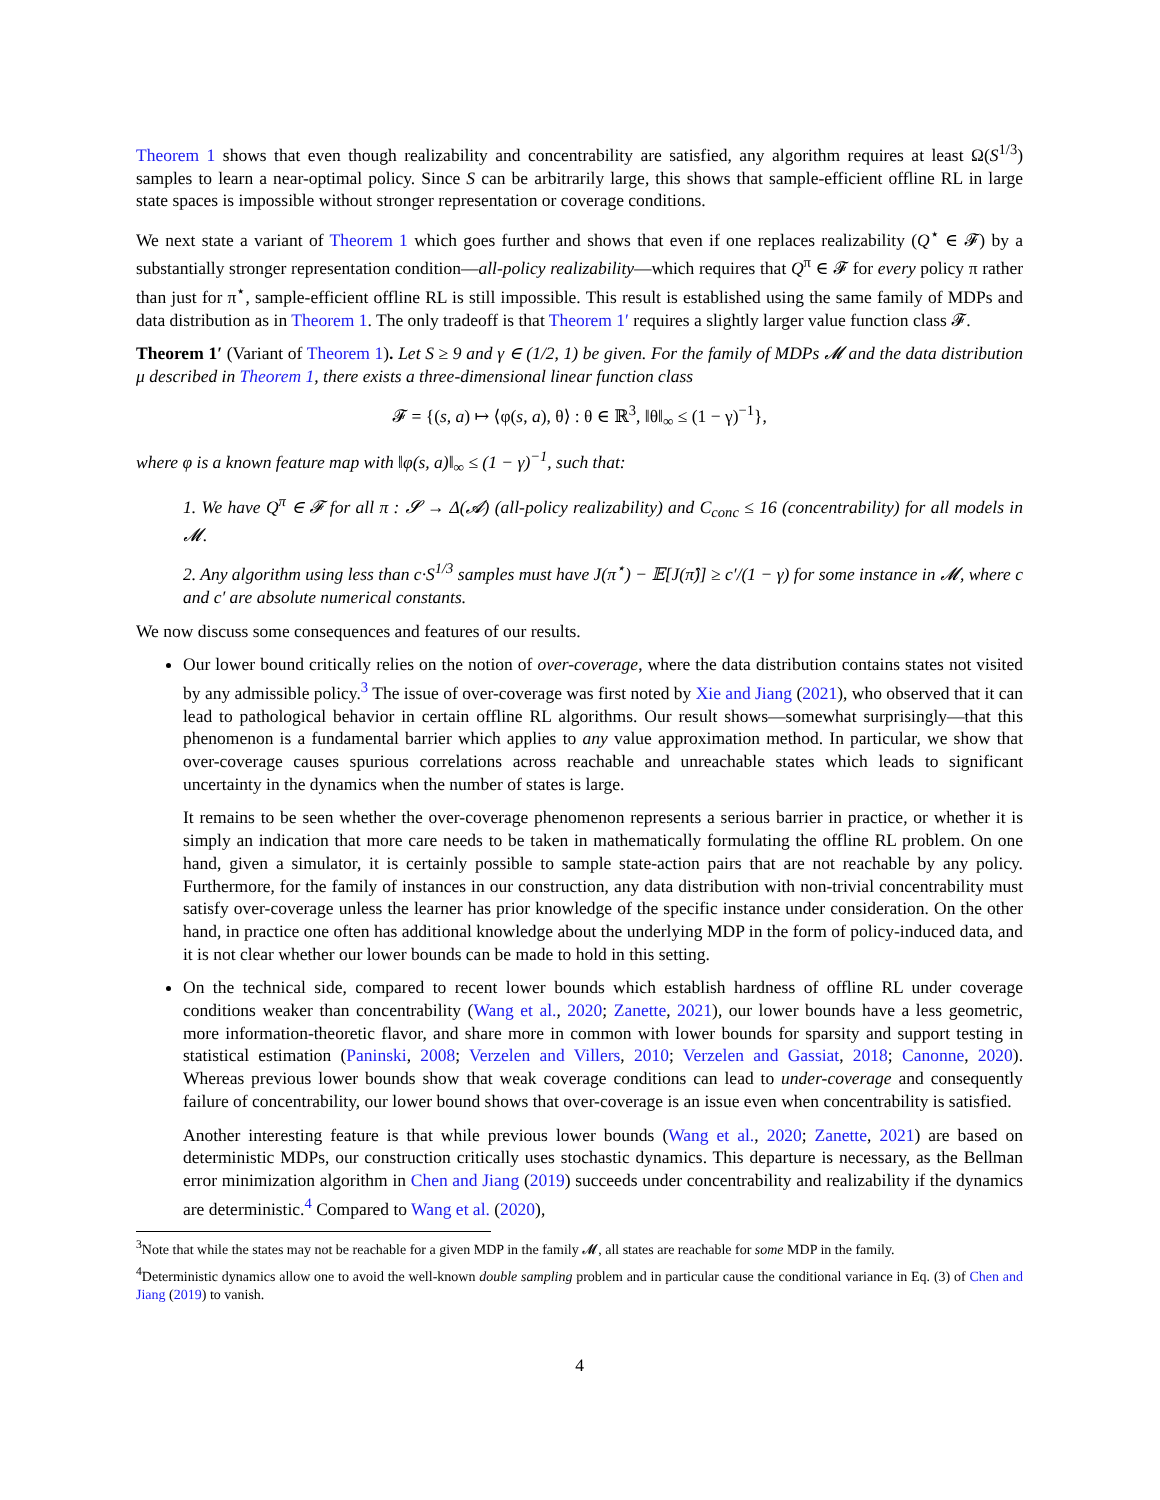Theorem 1 shows that even though realizability and concentrability are satisfied, any algorithm requires at least Ω(S<sup>1/3</sup>) samples to learn a near-optimal policy. Since S can be arbitrarily large, this shows that sample-efficient offline RL in large state spaces is impossible without stronger representation or coverage conditions.
We next state a variant of Theorem 1 which goes further and shows that even if one replaces realizability (Q<sup>⋆</sup> ∈ 𝓕) by a substantially stronger representation condition—all-policy realizability—which requires that Q<sup>π</sup> ∈ 𝓕 for every policy π rather than just for π<sup>⋆</sup>, sample-efficient offline RL is still impossible. This result is established using the same family of MDPs and data distribution as in Theorem 1. The only tradeoff is that Theorem 1′ requires a slightly larger value function class 𝓕.
Theorem 1′ (Variant of Theorem 1). Let S ≥ 9 and γ ∈ (1/2, 1) be given. For the family of MDPs 𝓜 and the data distribution μ described in Theorem 1, there exists a three-dimensional linear function class
𝓕 = {(s, a) ↦ ⟨φ(s, a), θ⟩ : θ ∈ ℝ<sup>3</sup>, ‖θ‖<sub>∞</sub> ≤ (1 − γ)<sup>−1</sup>},
where φ is a known feature map with ‖φ(s, a)‖<sub>∞</sub> ≤ (1 − γ)<sup>−1</sup>, such that:
1. We have Q<sup>π</sup> ∈ 𝓕 for all π : 𝓢 → Δ(𝓐) (all-policy realizability) and C<sub>conc</sub> ≤ 16 (concentrability) for all models in 𝓜.
2. Any algorithm using less than c·S<sup>1/3</sup> samples must have J(π<sup>⋆</sup>) − 𝔼[J(π̂)] ≥ c′/(1 − γ) for some instance in 𝓜, where c and c′ are absolute numerical constants.
We now discuss some consequences and features of our results.
Our lower bound critically relies on the notion of over-coverage, where the data distribution contains states not visited by any admissible policy.<sup>3</sup> The issue of over-coverage was first noted by Xie and Jiang (2021), who observed that it can lead to pathological behavior in certain offline RL algorithms. Our result shows—somewhat surprisingly—that this phenomenon is a fundamental barrier which applies to any value approximation method. In particular, we show that over-coverage causes spurious correlations across reachable and unreachable states which leads to significant uncertainty in the dynamics when the number of states is large.
It remains to be seen whether the over-coverage phenomenon represents a serious barrier in practice, or whether it is simply an indication that more care needs to be taken in mathematically formulating the offline RL problem. On one hand, given a simulator, it is certainly possible to sample state-action pairs that are not reachable by any policy. Furthermore, for the family of instances in our construction, any data distribution with non-trivial concentrability must satisfy over-coverage unless the learner has prior knowledge of the specific instance under consideration. On the other hand, in practice one often has additional knowledge about the underlying MDP in the form of policy-induced data, and it is not clear whether our lower bounds can be made to hold in this setting.
On the technical side, compared to recent lower bounds which establish hardness of offline RL under coverage conditions weaker than concentrability (Wang et al., 2020; Zanette, 2021), our lower bounds have a less geometric, more information-theoretic flavor, and share more in common with lower bounds for sparsity and support testing in statistical estimation (Paninski, 2008; Verzelen and Villers, 2010; Verzelen and Gassiat, 2018; Canonne, 2020). Whereas previous lower bounds show that weak coverage conditions can lead to under-coverage and consequently failure of concentrability, our lower bound shows that over-coverage is an issue even when concentrability is satisfied.
Another interesting feature is that while previous lower bounds (Wang et al., 2020; Zanette, 2021) are based on deterministic MDPs, our construction critically uses stochastic dynamics. This departure is necessary, as the Bellman error minimization algorithm in Chen and Jiang (2019) succeeds under concentrability and realizability if the dynamics are deterministic.<sup>4</sup> Compared to Wang et al. (2020),
<sup>3</sup> Note that while the states may not be reachable for a given MDP in the family 𝓜, all states are reachable for some MDP in the family.
<sup>4</sup> Deterministic dynamics allow one to avoid the well-known double sampling problem and in particular cause the conditional variance in Eq. (3) of Chen and Jiang (2019) to vanish.
4